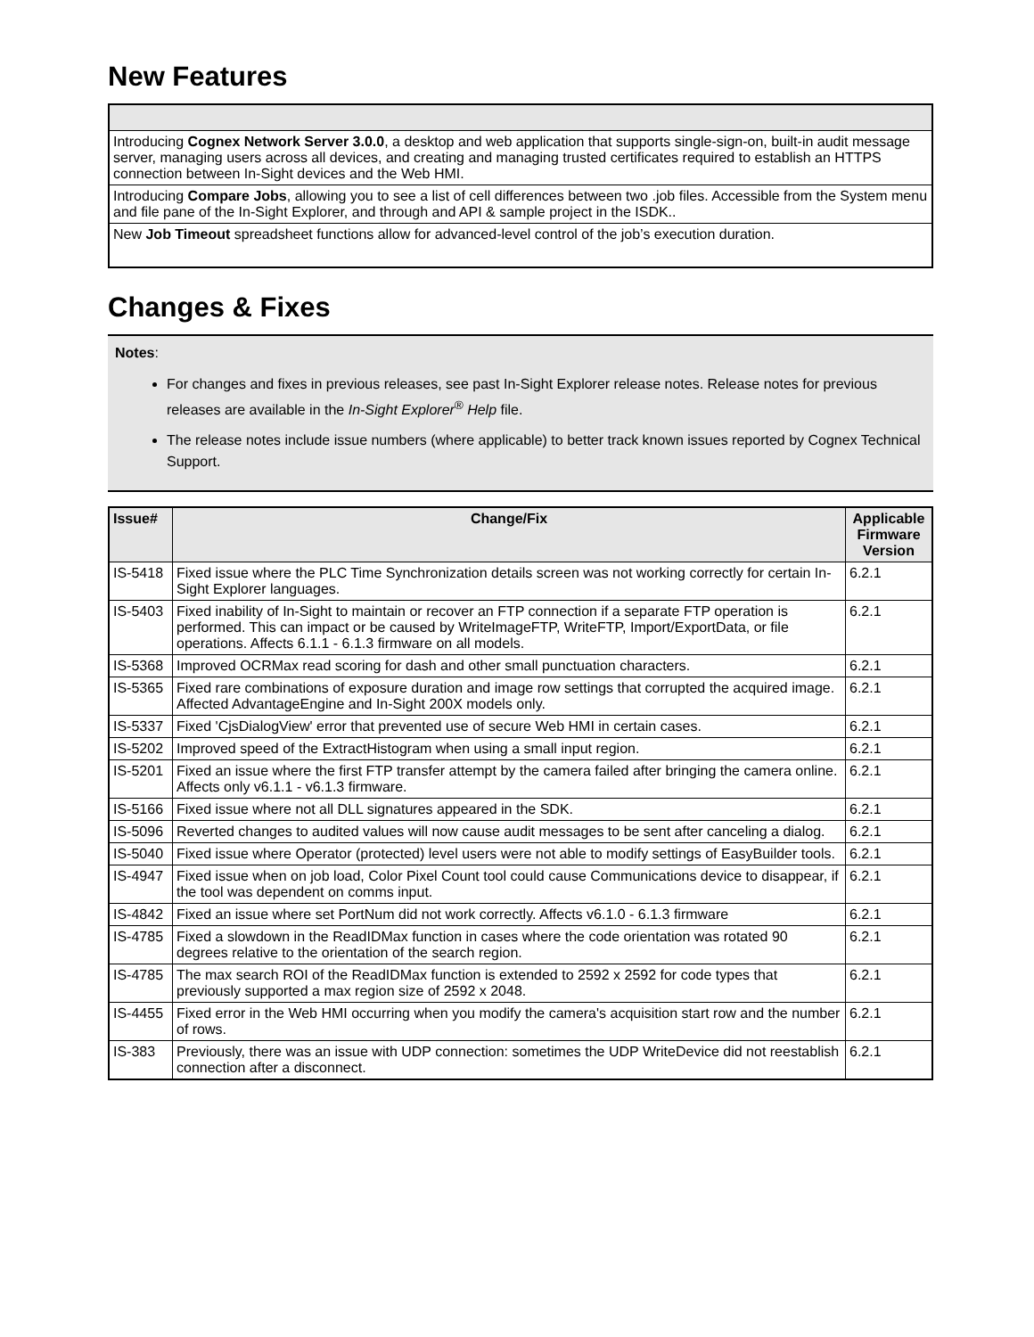New Features
| Introducing Cognex Network Server 3.0.0 , a desktop and web application that supports single-sign-on, built-in audit message server, managing users across all devices, and creating and managing trusted certificates required to establish an HTTPS connection between In-Sight devices and the Web HMI. |
| Introducing Compare Jobs , allowing you to see a list of cell differences between two .job files. Accessible from the System menu and file pane of the In-Sight Explorer, and through and API & sample project in the ISDK.. |
| New Job Timeout spreadsheet functions allow for advanced-level control of the job’s execution duration. |
Changes & Fixes
Notes:
For changes and fixes in previous releases, see past In-Sight Explorer release notes. Release notes for previous releases are available in the In-Sight Explorer<sup>®</sup> Help file.
The release notes include issue numbers (where applicable) to better track known issues reported by Cognex Technical Support.
| Issue# | Change/Fix | Applicable Firmware Version |
| --- | --- | --- |
| IS-5418 | Fixed issue where the PLC Time Synchronization details screen was not working correctly for certain In-Sight Explorer languages. | 6.2.1 |
| IS-5403 | Fixed inability of In-Sight to maintain or recover an FTP connection if a separate FTP operation is performed. This can impact or be caused by WriteImageFTP, WriteFTP, Import/ExportData, or file operations. Affects 6.1.1 - 6.1.3 firmware on all models. | 6.2.1 |
| IS-5368 | Improved OCRMax read scoring for dash and other small punctuation characters. | 6.2.1 |
| IS-5365 | Fixed rare combinations of exposure duration and image row settings that corrupted the acquired image. Affected AdvantageEngine and In-Sight 200X models only. | 6.2.1 |
| IS-5337 | Fixed 'CjsDialogView' error that prevented use of secure Web HMI in certain cases. | 6.2.1 |
| IS-5202 | Improved speed of the ExtractHistogram when using a small input region. | 6.2.1 |
| IS-5201 | Fixed an issue where the first FTP transfer attempt by the camera failed after bringing the camera online. Affects only v6.1.1 - v6.1.3 firmware. | 6.2.1 |
| IS-5166 | Fixed issue where not all DLL signatures appeared in the SDK. | 6.2.1 |
| IS-5096 | Reverted changes to audited values will now cause audit messages to be sent after canceling a dialog. | 6.2.1 |
| IS-5040 | Fixed issue where Operator (protected) level users were not able to modify settings of EasyBuilder tools. | 6.2.1 |
| IS-4947 | Fixed issue when on job load, Color Pixel Count tool could cause Communications device to disappear, if the tool was dependent on comms input. | 6.2.1 |
| IS-4842 | Fixed an issue where set PortNum did not work correctly. Affects v6.1.0 - 6.1.3 firmware | 6.2.1 |
| IS-4785 | Fixed a slowdown in the ReadIDMax function in cases where the code orientation was rotated 90 degrees relative to the orientation of the search region. | 6.2.1 |
| IS-4785 | The max search ROI of the ReadIDMax function is extended to 2592 x 2592 for code types that previously supported a max region size of 2592 x 2048. | 6.2.1 |
| IS-4455 | Fixed error in the Web HMI occurring when you modify the camera's acquisition start row and the number of rows. | 6.2.1 |
| IS-383 | Previously, there was an issue with UDP connection: sometimes the UDP WriteDevice did not reestablish connection after a disconnect. | 6.2.1 |